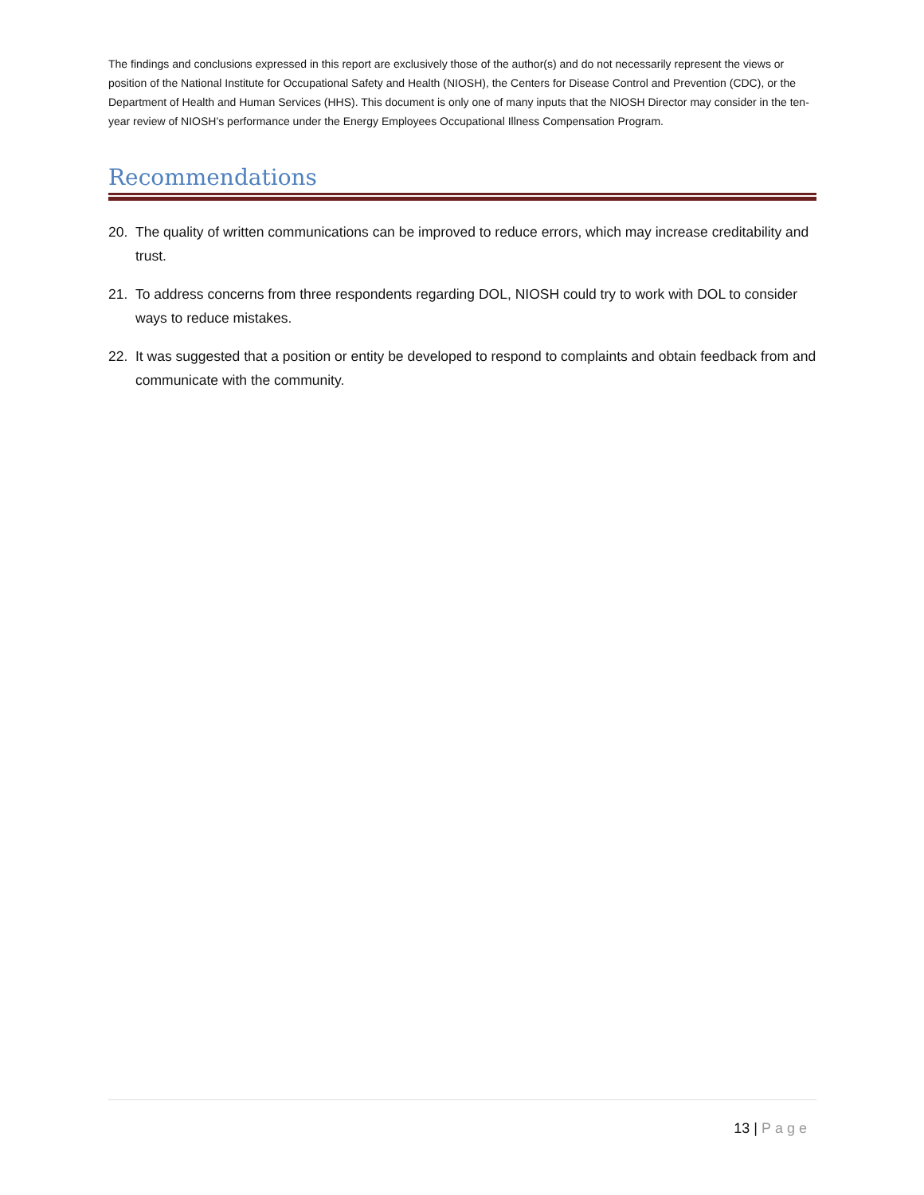The findings and conclusions expressed in this report are exclusively those of the author(s) and do not necessarily represent the views or position of the National Institute for Occupational Safety and Health (NIOSH), the Centers for Disease Control and Prevention (CDC), or the Department of Health and Human Services (HHS). This document is only one of many inputs that the NIOSH Director may consider in the ten-year review of NIOSH’s performance under the Energy Employees Occupational Illness Compensation Program.
Recommendations
20. The quality of written communications can be improved to reduce errors, which may increase creditability and trust.
21. To address concerns from three respondents regarding DOL, NIOSH could try to work with DOL to consider ways to reduce mistakes.
22. It was suggested that a position or entity be developed to respond to complaints and obtain feedback from and communicate with the community.
13 | Page